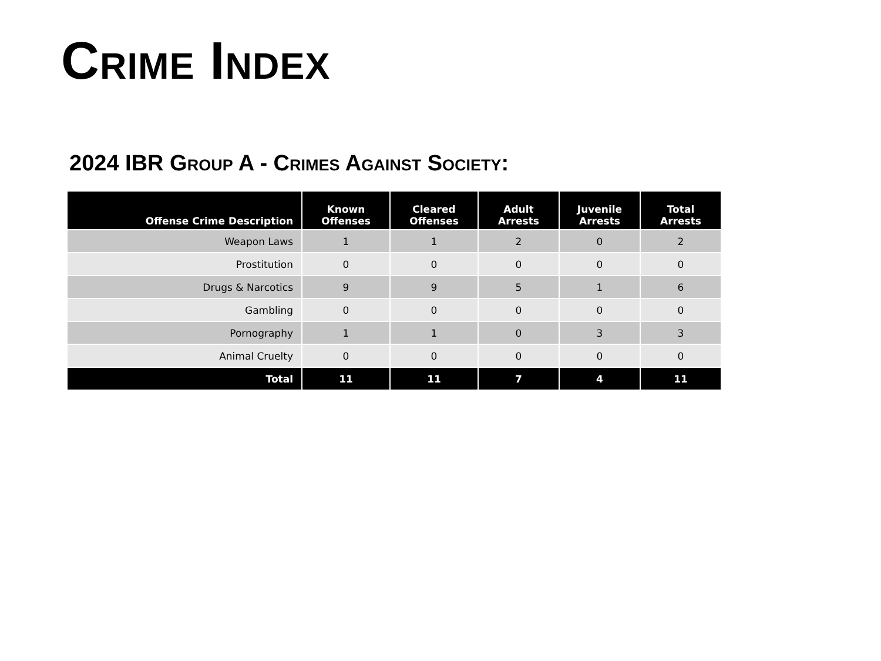Crime Index
2024 IBR Group A - Crimes Against Society:
| Offense Crime Description | Known Offenses | Cleared Offenses | Adult Arrests | Juvenile Arrests | Total Arrests |
| --- | --- | --- | --- | --- | --- |
| Weapon Laws | 1 | 1 | 2 | 0 | 2 |
| Prostitution | 0 | 0 | 0 | 0 | 0 |
| Drugs & Narcotics | 9 | 9 | 5 | 1 | 6 |
| Gambling | 0 | 0 | 0 | 0 | 0 |
| Pornography | 1 | 1 | 0 | 3 | 3 |
| Animal Cruelty | 0 | 0 | 0 | 0 | 0 |
| Total | 11 | 11 | 7 | 4 | 11 |